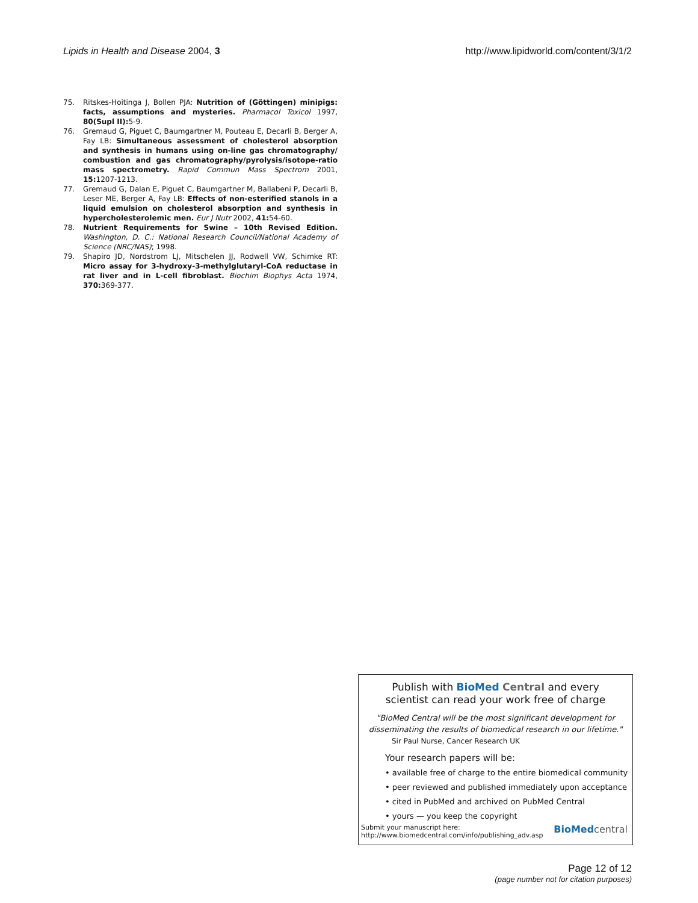Lipids in Health and Disease 2004, 3
http://www.lipidworld.com/content/3/1/2
75. Ritskes-Hoitinga J, Bollen PJA: Nutrition of (Göttingen) minipigs: facts, assumptions and mysteries. Pharmacol Toxicol 1997, 80(Supl II): 5-9.
76. Gremaud G, Piguet C, Baumgartner M, Pouteau E, Decarli B, Berger A, Fay LB: Simultaneous assessment of cholesterol absorption and synthesis in humans using on-line gas chromatography/ combustion and gas chromatography/pyrolysis/isotope-ratio mass spectrometry. Rapid Commun Mass Spectrom 2001, 15: 1207-1213.
77. Gremaud G, Dalan E, Piguet C, Baumgartner M, Ballabeni P, Decarli B, Leser ME, Berger A, Fay LB: Effects of non-esterified stanols in a liquid emulsion on cholesterol absorption and synthesis in hypercholesterolemic men. Eur J Nutr 2002, 41: 54-60.
78. Nutrient Requirements for Swine – 10th Revised Edition. Washington, D. C.: National Research Council/National Academy of Science (NRC/NAS); 1998.
79. Shapiro JD, Nordstrom LJ, Mitschelen JJ, Rodwell VW, Schimke RT: Micro assay for 3-hydroxy-3-methylglutaryl-CoA reductase in rat liver and in L-cell fibroblast. Biochim Biophys Acta 1974, 370: 369-377.
Publish with BioMed Central and every
scientist can read your work free of charge
"BioMed Central will be the most significant development for disseminating the results of biomedical research in our lifetime."
Sir Paul Nurse, Cancer Research UK
Your research papers will be:
• available free of charge to the entire biomedical community
• peer reviewed and published immediately upon acceptance
• cited in PubMed and archived on PubMed Central
• yours — you keep the copyright
Submit your manuscript here:
http://www.biomedcentral.com/info/publishing_adv.asp
BioMed central
Page 12 of 12
(page number not for citation purposes)